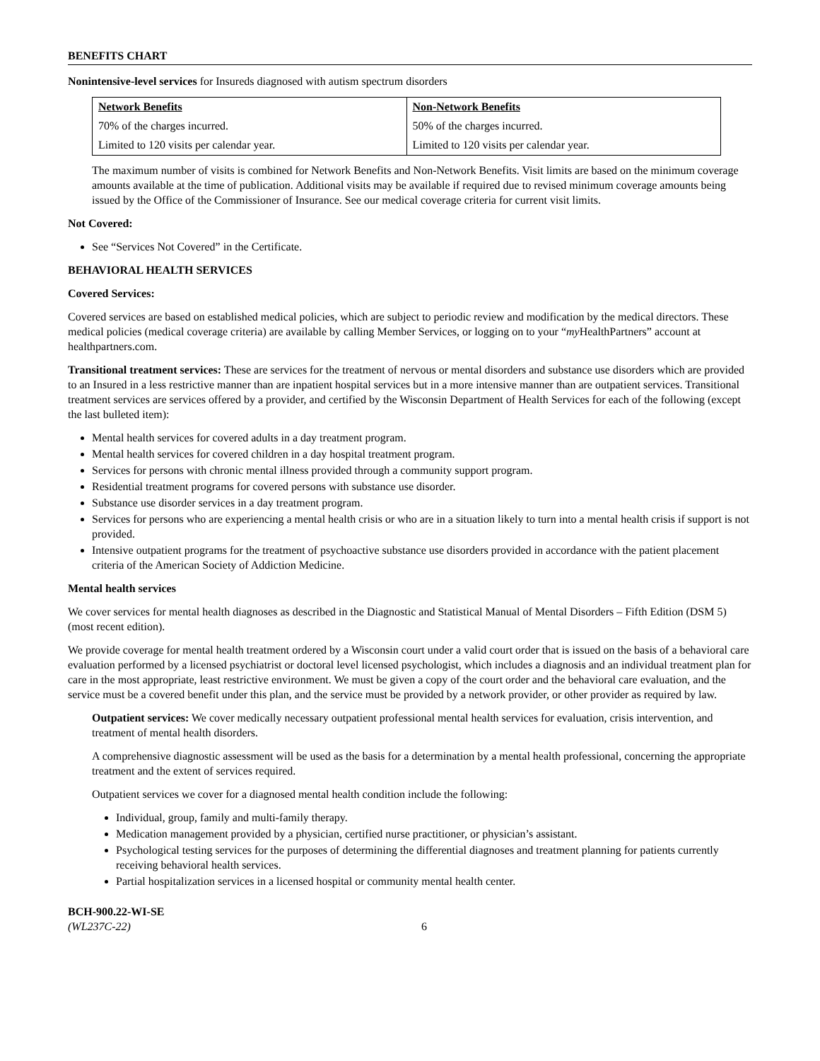BENEFITS CHART
Nonintensive-level services for Insureds diagnosed with autism spectrum disorders
| Network Benefits | Non-Network Benefits |
| --- | --- |
| 70% of the charges incurred. | 50% of the charges incurred. |
| Limited to 120 visits per calendar year. | Limited to 120 visits per calendar year. |
The maximum number of visits is combined for Network Benefits and Non-Network Benefits. Visit limits are based on the minimum coverage amounts available at the time of publication. Additional visits may be available if required due to revised minimum coverage amounts being issued by the Office of the Commissioner of Insurance. See our medical coverage criteria for current visit limits.
Not Covered:
See “Services Not Covered” in the Certificate.
BEHAVIORAL HEALTH SERVICES
Covered Services:
Covered services are based on established medical policies, which are subject to periodic review and modification by the medical directors. These medical policies (medical coverage criteria) are available by calling Member Services, or logging on to your “my HealthPartners” account at healthpartners.com.
Transitional treatment services: These are services for the treatment of nervous or mental disorders and substance use disorders which are provided to an Insured in a less restrictive manner than are inpatient hospital services but in a more intensive manner than are outpatient services. Transitional treatment services are services offered by a provider, and certified by the Wisconsin Department of Health Services for each of the following (except the last bulleted item):
Mental health services for covered adults in a day treatment program.
Mental health services for covered children in a day hospital treatment program.
Services for persons with chronic mental illness provided through a community support program.
Residential treatment programs for covered persons with substance use disorder.
Substance use disorder services in a day treatment program.
Services for persons who are experiencing a mental health crisis or who are in a situation likely to turn into a mental health crisis if support is not provided.
Intensive outpatient programs for the treatment of psychoactive substance use disorders provided in accordance with the patient placement criteria of the American Society of Addiction Medicine.
Mental health services
We cover services for mental health diagnoses as described in the Diagnostic and Statistical Manual of Mental Disorders – Fifth Edition (DSM 5) (most recent edition).
We provide coverage for mental health treatment ordered by a Wisconsin court under a valid court order that is issued on the basis of a behavioral care evaluation performed by a licensed psychiatrist or doctoral level licensed psychologist, which includes a diagnosis and an individual treatment plan for care in the most appropriate, least restrictive environment. We must be given a copy of the court order and the behavioral care evaluation, and the service must be a covered benefit under this plan, and the service must be provided by a network provider, or other provider as required by law.
Outpatient services: We cover medically necessary outpatient professional mental health services for evaluation, crisis intervention, and treatment of mental health disorders.
A comprehensive diagnostic assessment will be used as the basis for a determination by a mental health professional, concerning the appropriate treatment and the extent of services required.
Outpatient services we cover for a diagnosed mental health condition include the following:
Individual, group, family and multi-family therapy.
Medication management provided by a physician, certified nurse practitioner, or physician’s assistant.
Psychological testing services for the purposes of determining the differential diagnoses and treatment planning for patients currently receiving behavioral health services.
Partial hospitalization services in a licensed hospital or community mental health center.
BCH-900.22-WI-SE
(WL237C-22)
6